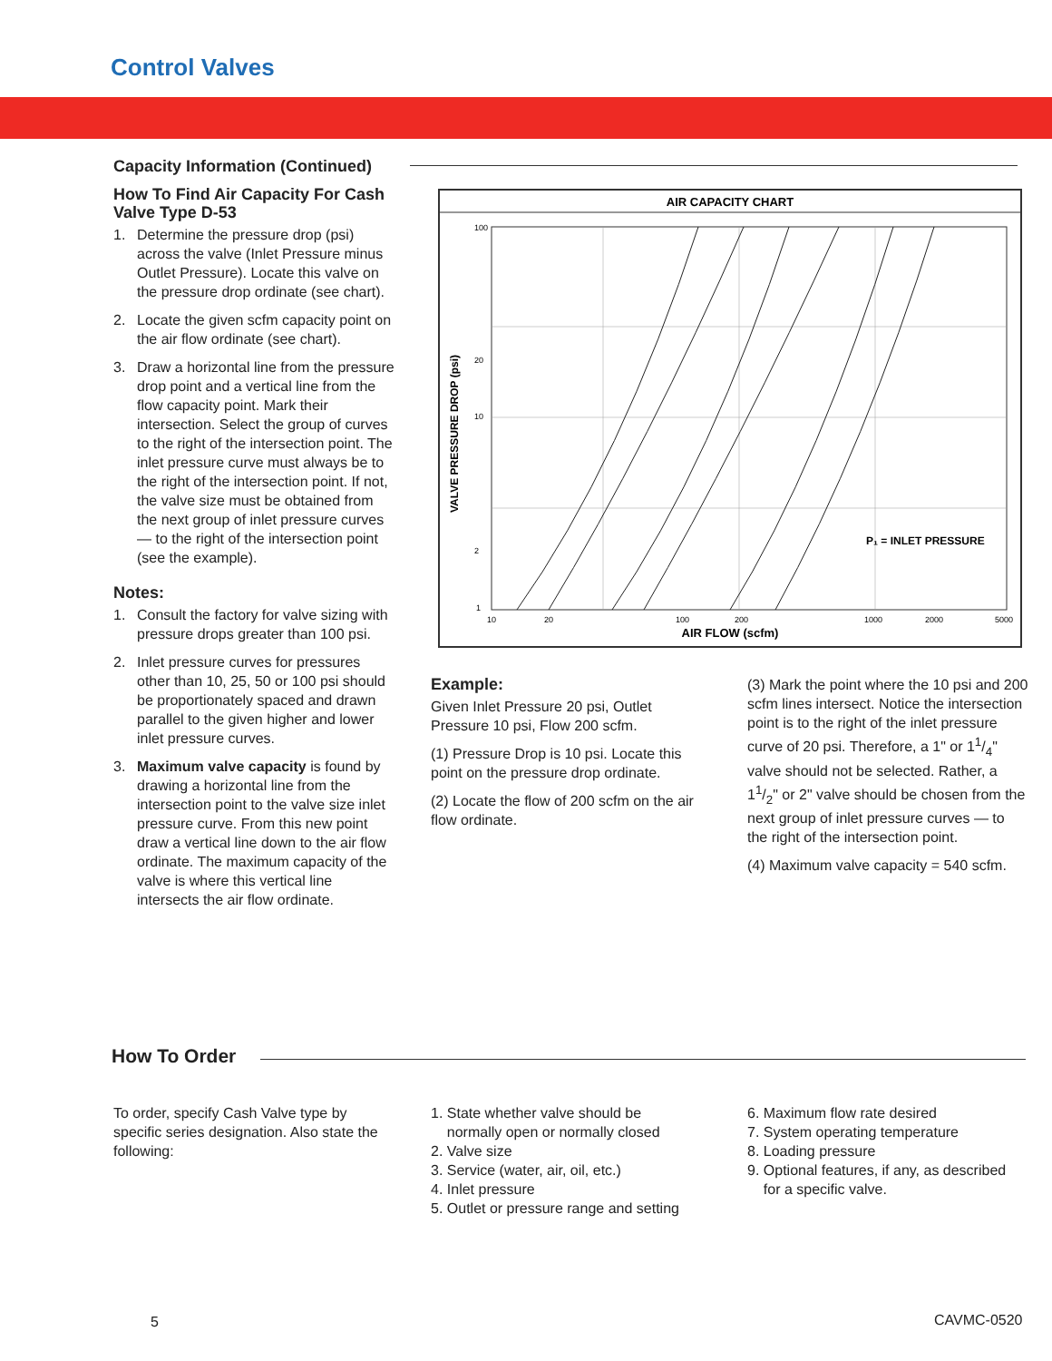Control Valves
Capacity Information (Continued)
How To Find Air Capacity For Cash Valve Type D-53
1. Determine the pressure drop (psi) across the valve (Inlet Pressure minus Outlet Pressure). Locate this valve on the pressure drop ordinate (see chart).
2. Locate the given scfm capacity point on the air flow ordinate (see chart).
3. Draw a horizontal line from the pressure drop point and a vertical line from the flow capacity point. Mark their intersection. Select the group of curves to the right of the intersection point. The inlet pressure curve must always be to the right of the intersection point. If not, the valve size must be obtained from the next group of inlet pressure curves — to the right of the intersection point (see the example).
Notes:
1. Consult the factory for valve sizing with pressure drops greater than 100 psi.
2. Inlet pressure curves for pressures other than 10, 25, 50 or 100 psi should be proportionately spaced and drawn parallel to the given higher and lower inlet pressure curves.
3. Maximum valve capacity is found by drawing a horizontal line from the intersection point to the valve size inlet pressure curve. From this new point draw a vertical line down to the air flow ordinate. The maximum capacity of the valve is where this vertical line intersects the air flow ordinate.
AIR CAPACITY CHART
P₁ = INLET PRESSURE
100
20
10
2
1
10
20
100
200
1000
2000
5000
AIR FLOW (scfm)
VALVE PRESSURE DROP (psi)
Example:
Given Inlet Pressure 20 psi, Outlet Pressure 10 psi, Flow 200 scfm.
(1) Pressure Drop is 10 psi. Locate this point on the pressure drop ordinate.
(2) Locate the flow of 200 scfm on the air flow ordinate.
(3) Mark the point where the 10 psi and 200 scfm lines intersect. Notice the intersection point is to the right of the inlet pressure curve of 20 psi. Therefore, a 1" or 11/4" valve should not be selected. Rather, a 11/2" or 2" valve should be chosen from the next group of inlet pressure curves — to the right of the intersection point.
(4) Maximum valve capacity = 540 scfm.
How To Order
To order, specify Cash Valve type by specific series designation. Also state the following:
1. State whether valve should be
normally open or normally closed
2. Valve size
3. Service (water, air, oil, etc.)
4. Inlet pressure
5. Outlet or pressure range and setting
6. Maximum flow rate desired
7. System operating temperature
8. Loading pressure
9. Optional features, if any, as described
for a specific valve.
5 CAVMC-0520